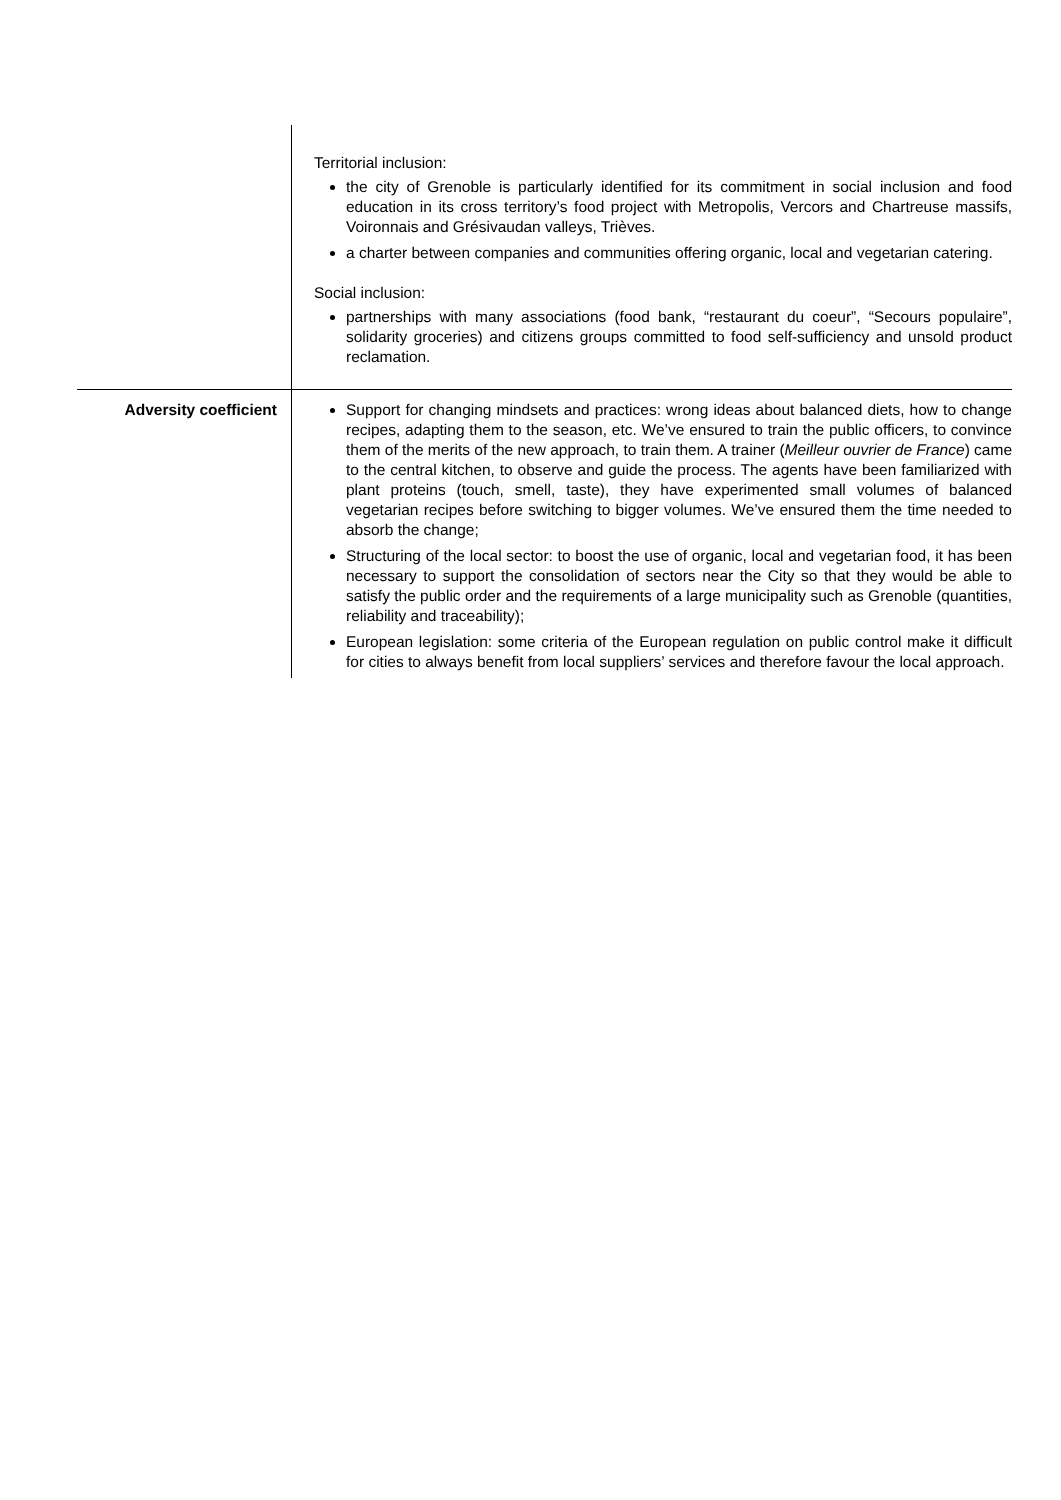| | Territorial inclusion: the city of Grenoble is particularly identified for its commitment in social inclusion and food education in its cross territory’s food project with Metropolis, Vercors and Chartreuse massifs, Voironnais and Grésivaudan valleys, Trièves. a charter between companies and communities offering organic, local and vegetarian catering. Social inclusion: partnerships with many associations (food bank, “restaurant du coeur”, “Secours populaire”, solidarity groceries) and citizens groups committed to food self-sufficiency and unsold product reclamation. |
| Adversity coefficient | Support for changing mindsets and practices: wrong ideas about balanced diets, how to change recipes, adapting them to the season, etc. We’ve ensured to train the public officers, to convince them of the merits of the new approach, to train them. A trainer ( Meilleur ouvrier de France ) came to the central kitchen, to observe and guide the process. The agents have been familiarized with plant proteins (touch, smell, taste), they have experimented small volumes of balanced vegetarian recipes before switching to bigger volumes. We’ve ensured them the time needed to absorb the change; Structuring of the local sector: to boost the use of organic, local and vegetarian food, it has been necessary to support the consolidation of sectors near the City so that they would be able to satisfy the public order and the requirements of a large municipality such as Grenoble (quantities, reliability and traceability); European legislation: some criteria of the European regulation on public control make it difficult for cities to always benefit from local suppliers’ services and therefore favour the local approach. |